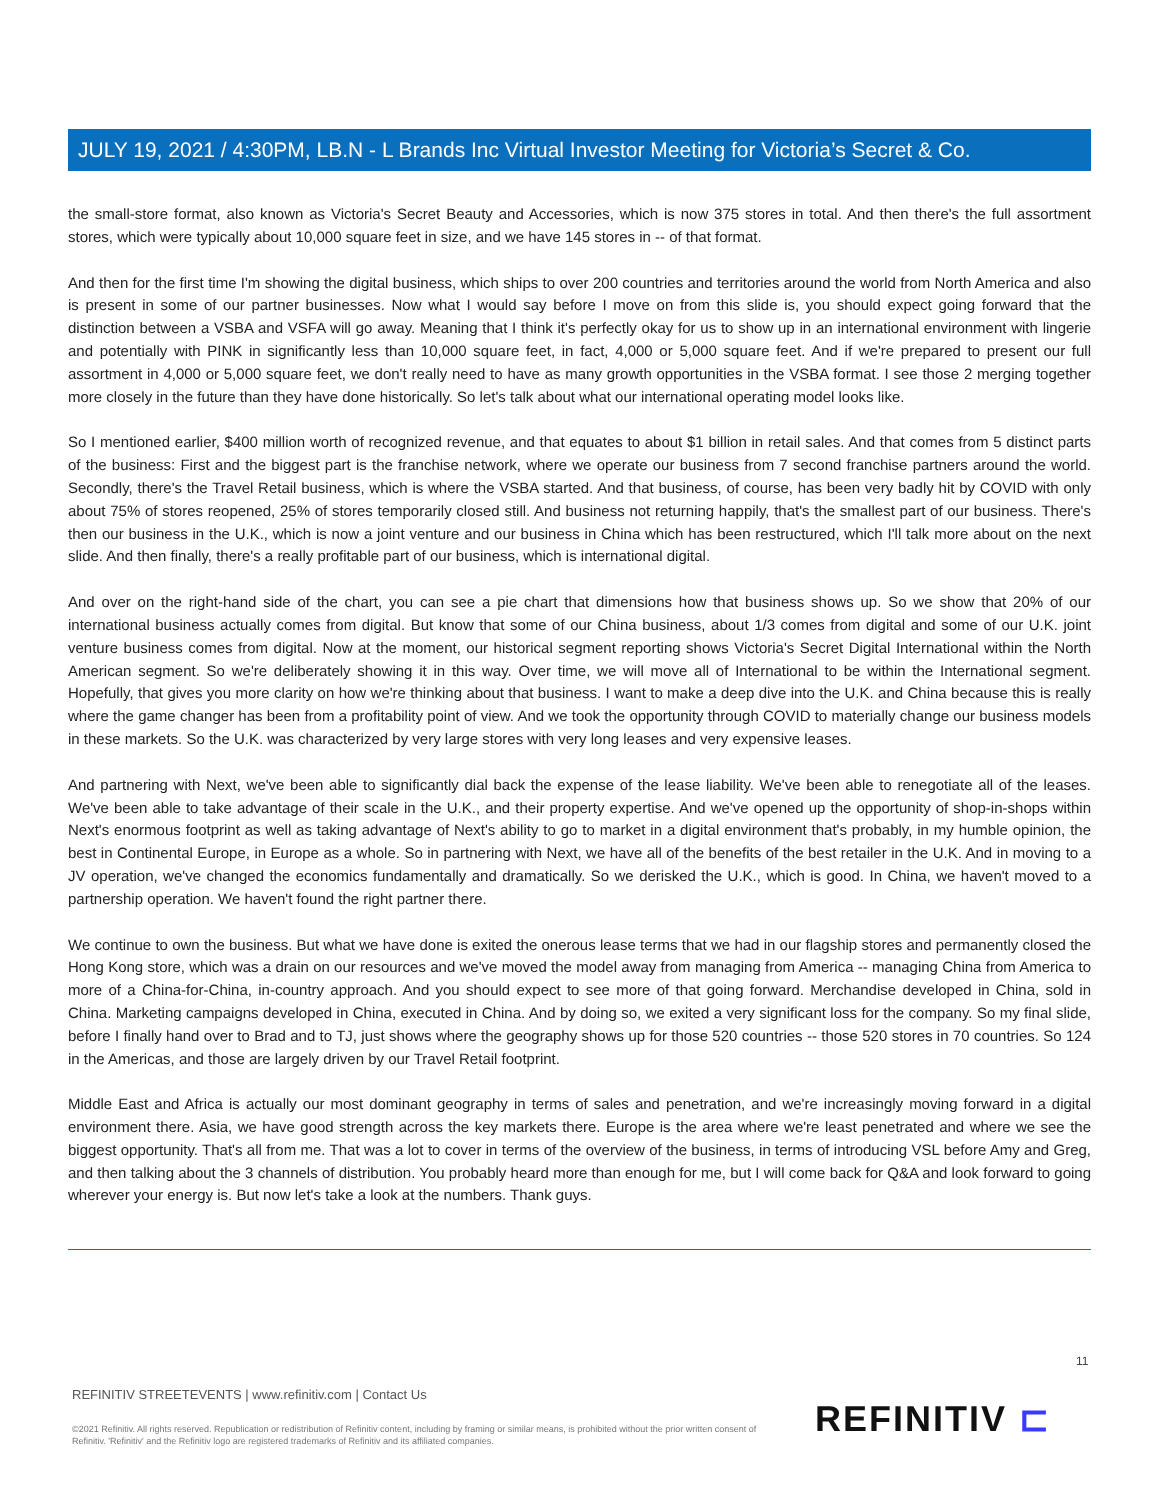JULY 19, 2021 / 4:30PM, LB.N - L Brands Inc Virtual Investor Meeting for Victoria’s Secret & Co.
the small-store format, also known as Victoria's Secret Beauty and Accessories, which is now 375 stores in total. And then there's the full assortment stores, which were typically about 10,000 square feet in size, and we have 145 stores in -- of that format.
And then for the first time I'm showing the digital business, which ships to over 200 countries and territories around the world from North America and also is present in some of our partner businesses. Now what I would say before I move on from this slide is, you should expect going forward that the distinction between a VSBA and VSFA will go away. Meaning that I think it's perfectly okay for us to show up in an international environment with lingerie and potentially with PINK in significantly less than 10,000 square feet, in fact, 4,000 or 5,000 square feet. And if we're prepared to present our full assortment in 4,000 or 5,000 square feet, we don't really need to have as many growth opportunities in the VSBA format. I see those 2 merging together more closely in the future than they have done historically. So let's talk about what our international operating model looks like.
So I mentioned earlier, $400 million worth of recognized revenue, and that equates to about $1 billion in retail sales. And that comes from 5 distinct parts of the business: First and the biggest part is the franchise network, where we operate our business from 7 second franchise partners around the world. Secondly, there's the Travel Retail business, which is where the VSBA started. And that business, of course, has been very badly hit by COVID with only about 75% of stores reopened, 25% of stores temporarily closed still. And business not returning happily, that's the smallest part of our business. There's then our business in the U.K., which is now a joint venture and our business in China which has been restructured, which I'll talk more about on the next slide. And then finally, there's a really profitable part of our business, which is international digital.
And over on the right-hand side of the chart, you can see a pie chart that dimensions how that business shows up. So we show that 20% of our international business actually comes from digital. But know that some of our China business, about 1/3 comes from digital and some of our U.K. joint venture business comes from digital. Now at the moment, our historical segment reporting shows Victoria's Secret Digital International within the North American segment. So we're deliberately showing it in this way. Over time, we will move all of International to be within the International segment. Hopefully, that gives you more clarity on how we're thinking about that business. I want to make a deep dive into the U.K. and China because this is really where the game changer has been from a profitability point of view. And we took the opportunity through COVID to materially change our business models in these markets. So the U.K. was characterized by very large stores with very long leases and very expensive leases.
And partnering with Next, we've been able to significantly dial back the expense of the lease liability. We've been able to renegotiate all of the leases. We've been able to take advantage of their scale in the U.K., and their property expertise. And we've opened up the opportunity of shop-in-shops within Next's enormous footprint as well as taking advantage of Next's ability to go to market in a digital environment that's probably, in my humble opinion, the best in Continental Europe, in Europe as a whole. So in partnering with Next, we have all of the benefits of the best retailer in the U.K. And in moving to a JV operation, we've changed the economics fundamentally and dramatically. So we derisked the U.K., which is good. In China, we haven't moved to a partnership operation. We haven't found the right partner there.
We continue to own the business. But what we have done is exited the onerous lease terms that we had in our flagship stores and permanently closed the Hong Kong store, which was a drain on our resources and we've moved the model away from managing from America -- managing China from America to more of a China-for-China, in-country approach. And you should expect to see more of that going forward. Merchandise developed in China, sold in China. Marketing campaigns developed in China, executed in China. And by doing so, we exited a very significant loss for the company. So my final slide, before I finally hand over to Brad and to TJ, just shows where the geography shows up for those 520 countries -- those 520 stores in 70 countries. So 124 in the Americas, and those are largely driven by our Travel Retail footprint.
Middle East and Africa is actually our most dominant geography in terms of sales and penetration, and we're increasingly moving forward in a digital environment there. Asia, we have good strength across the key markets there. Europe is the area where we're least penetrated and where we see the biggest opportunity. That's all from me. That was a lot to cover in terms of the overview of the business, in terms of introducing VSL before Amy and Greg, and then talking about the 3 channels of distribution. You probably heard more than enough for me, but I will come back for Q&A and look forward to going wherever your energy is. But now let's take a look at the numbers. Thank guys.
11
REFINITIV STREETEVENTS | www.refinitiv.com | Contact Us
©2021 Refinitiv. All rights reserved. Republication or redistribution of Refinitiv content, including by framing or similar means, is prohibited without the prior written consent of Refinitiv. 'Refinitiv' and the Refinitiv logo are registered trademarks of Refinitiv and its affiliated companies.
REFINITIV ⊏